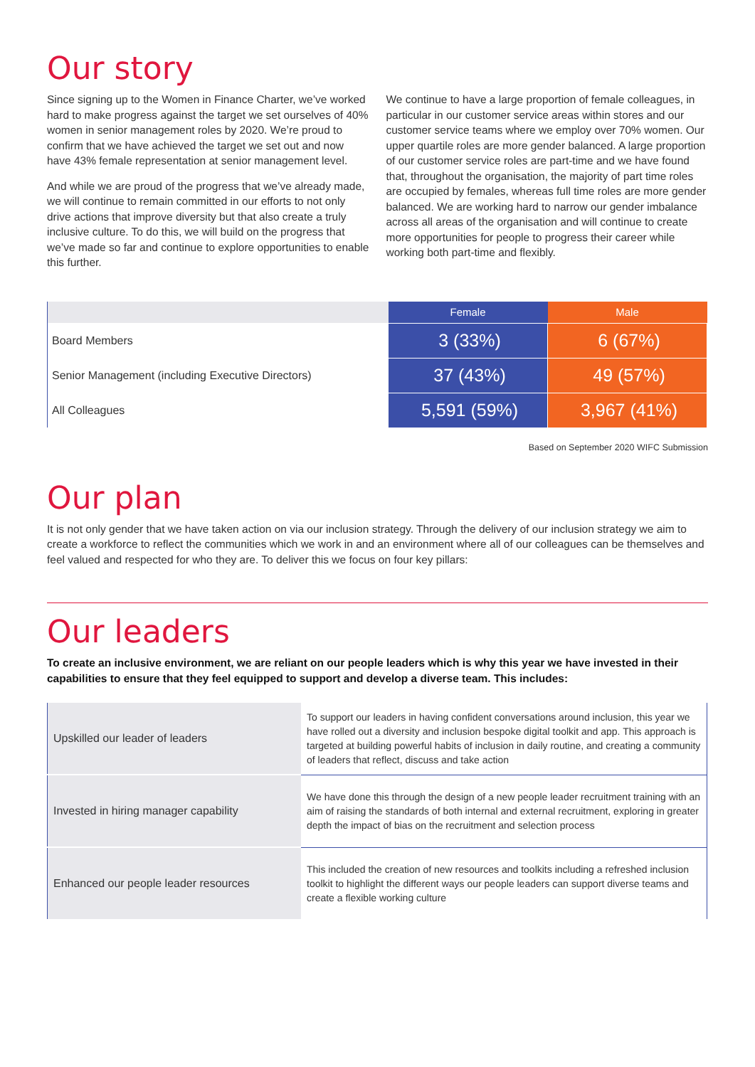Our story
Since signing up to the Women in Finance Charter, we’ve worked hard to make progress against the target we set ourselves of 40% women in senior management roles by 2020. We’re proud to confirm that we have achieved the target we set out and now have 43% female representation at senior management level.
And while we are proud of the progress that we’ve already made, we will continue to remain committed in our efforts to not only drive actions that improve diversity but that also create a truly inclusive culture. To do this, we will build on the progress that we’ve made so far and continue to explore opportunities to enable this further.
We continue to have a large proportion of female colleagues, in particular in our customer service areas within stores and our customer service teams where we employ over 70% women. Our upper quartile roles are more gender balanced. A large proportion of our customer service roles are part-time and we have found that, throughout the organisation, the majority of part time roles are occupied by females, whereas full time roles are more gender balanced. We are working hard to narrow our gender imbalance across all areas of the organisation and will continue to create more opportunities for people to progress their career while working both part-time and flexibly.
| | Female | Male |
| --- | --- | --- |
| Board Members | 3 (33%) | 6 (67%) |
| Senior Management (including Executive Directors) | 37 (43%) | 49 (57%) |
| All Colleagues | 5,591 (59%) | 3,967 (41%) |
Based on September 2020 WIFC Submission
Our plan
It is not only gender that we have taken action on via our inclusion strategy. Through the delivery of our inclusion strategy we aim to create a workforce to reflect the communities which we work in and an environment where all of our colleagues can be themselves and feel valued and respected for who they are. To deliver this we focus on four key pillars:
Our leaders
To create an inclusive environment, we are reliant on our people leaders which is why this year we have invested in their capabilities to ensure that they feel equipped to support and develop a diverse team. This includes:
| Upskilled our leader of leaders | To support our leaders in having confident conversations around inclusion, this year we have rolled out a diversity and inclusion bespoke digital toolkit and app. This approach is targeted at building powerful habits of inclusion in daily routine, and creating a community of leaders that reflect, discuss and take action |
| Invested in hiring manager capability | We have done this through the design of a new people leader recruitment training with an aim of raising the standards of both internal and external recruitment, exploring in greater depth the impact of bias on the recruitment and selection process |
| Enhanced our people leader resources | This included the creation of new resources and toolkits including a refreshed inclusion toolkit to highlight the different ways our people leaders can support diverse teams and create a flexible working culture |